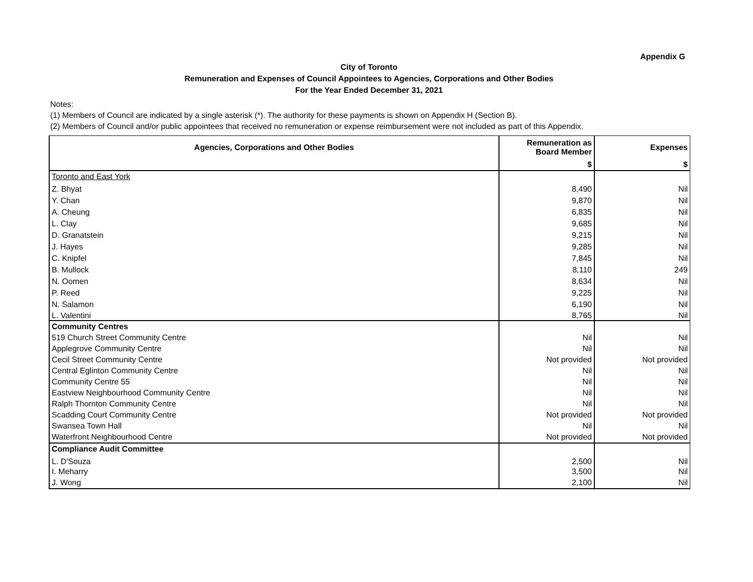Appendix G
City of Toronto
Remuneration and Expenses of Council Appointees to Agencies, Corporations and Other Bodies
For the Year Ended December 31, 2021
Notes:
(1) Members of Council are indicated by a single asterisk (*). The authority for these payments is shown on Appendix H (Section B).
(2) Members of Council and/or public appointees that received no remuneration or expense reimbursement were not included as part of this Appendix.
| Agencies, Corporations and Other Bodies | Remuneration as Board Member | Expenses |
| --- | --- | --- |
| | $ | $ |
| Toronto and East York | | |
| Z. Bhyat | 8,490 | Nil |
| Y. Chan | 9,870 | Nil |
| A. Cheung | 6,835 | Nil |
| L. Clay | 9,685 | Nil |
| D. Granatstein | 9,215 | Nil |
| J. Hayes | 9,285 | Nil |
| C. Knipfel | 7,845 | Nil |
| B. Mullock | 8,110 | 249 |
| N. Oomen | 8,634 | Nil |
| P. Reed | 9,225 | Nil |
| N. Salamon | 6,190 | Nil |
| L. Valentini | 8,765 | Nil |
| Community Centres | | |
| 519 Church Street Community Centre | Nil | Nil |
| Applegrove Community Centre | Nil | Nil |
| Cecil Street Community Centre | Not provided | Not provided |
| Central Eglinton Community Centre | Nil | Nil |
| Community Centre 55 | Nil | Nil |
| Eastview Neighbourhood Community Centre | Nil | Nil |
| Ralph Thornton Community Centre | Nil | Nil |
| Scadding Court Community Centre | Not provided | Not provided |
| Swansea Town Hall | Nil | Nil |
| Waterfront Neighbourhood Centre | Not provided | Not provided |
| Compliance Audit Committee | | |
| L. D'Souza | 2,500 | Nil |
| I. Meharry | 3,500 | Nil |
| J. Wong | 2,100 | Nil |